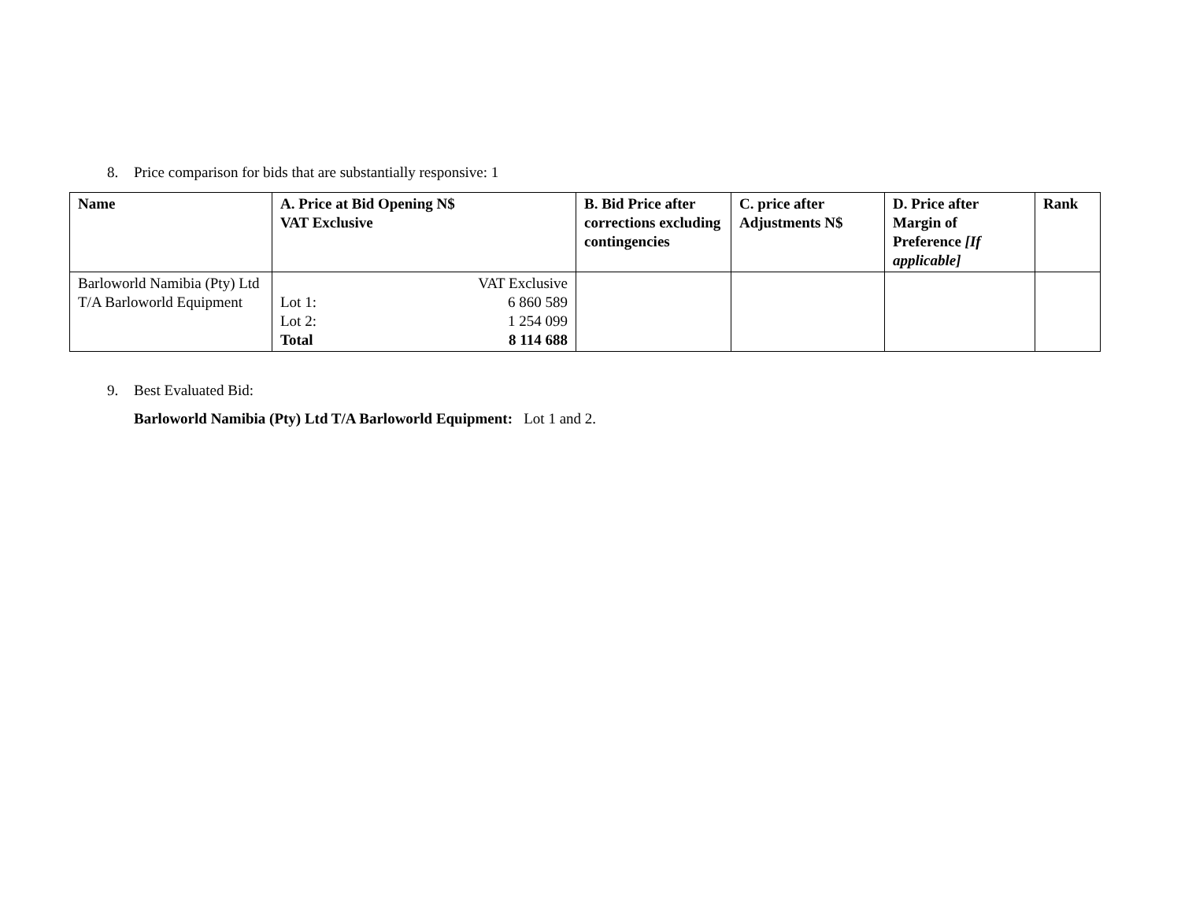8. Price comparison for bids that are substantially responsive: 1
| Name | A. Price at Bid Opening N$ VAT Exclusive | B. Bid Price after corrections excluding contingencies | C. price after Adjustments N$ | D. Price after Margin of Preference [If applicable] | Rank |
| --- | --- | --- | --- | --- | --- |
| Barloworld Namibia (Pty) Ltd T/A Barloworld Equipment | / / VAT Exclusive / / Lot 1: / 6 860 589 / / Lot 2: / 1 254 099 / / Total / 8 114 688 / | | | | |
9. Best Evaluated Bid:
Barloworld Namibia (Pty) Ltd T/A Barloworld Equipment: Lot 1 and 2.